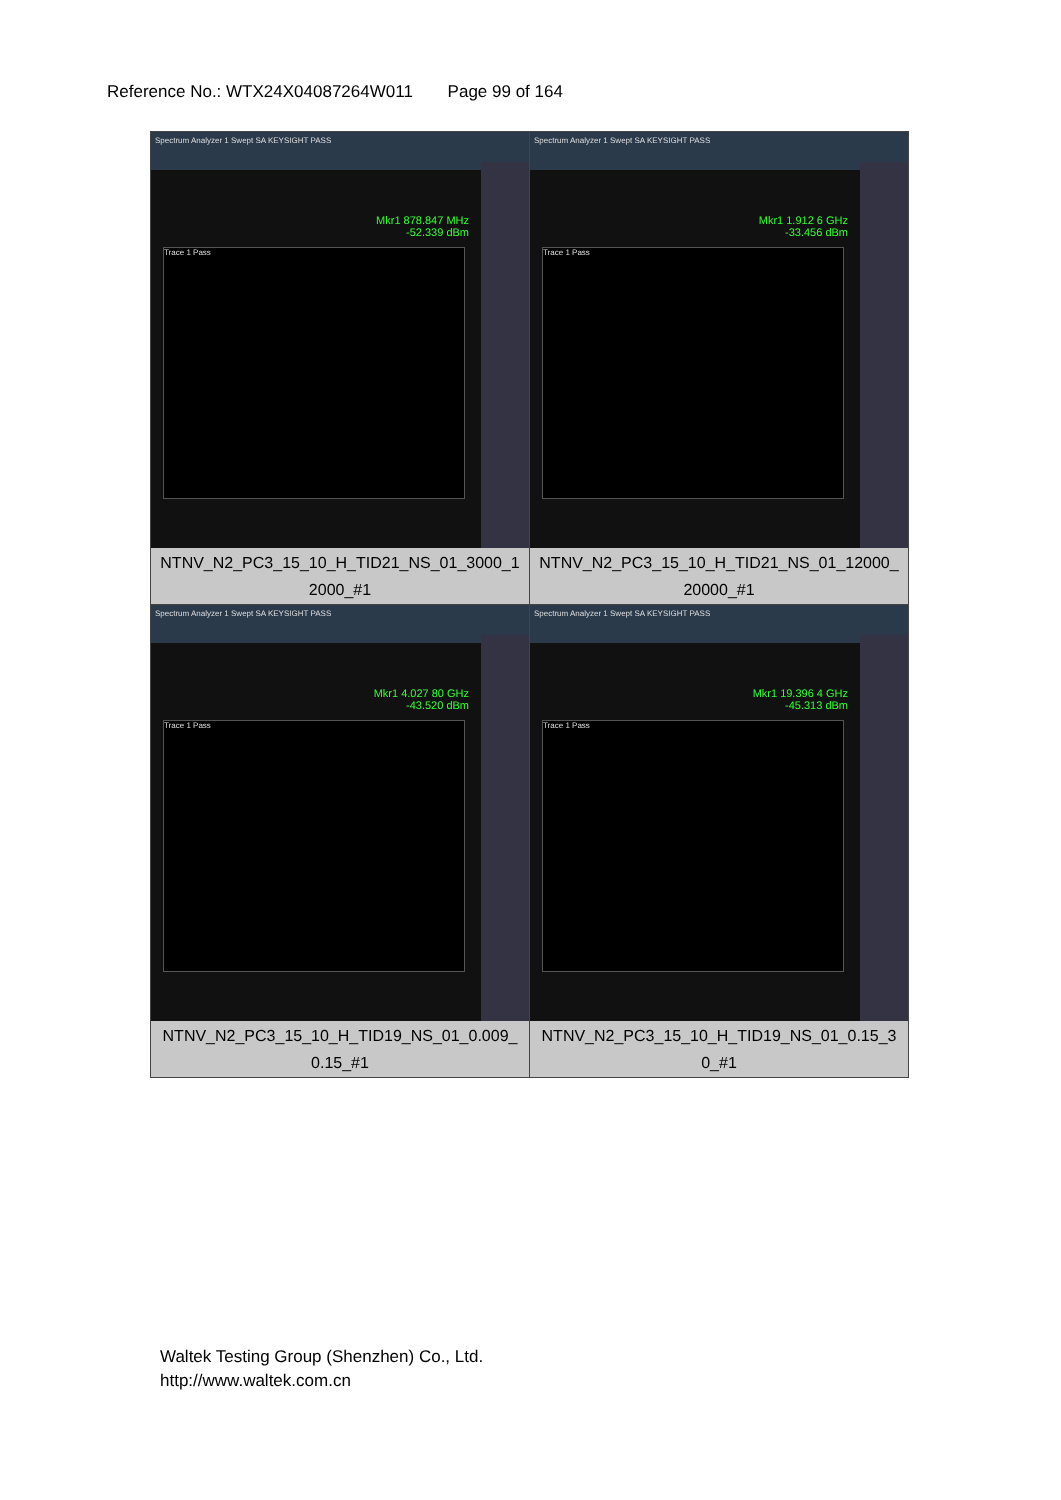Reference No.: WTX24X04087264W011 Page 99 of 164
| Spectrum Analyzer 1 Swept SA KEYSIGHT PASS Mkr1 878.847 MHz -52.339 dBm Trace 1 Pass NTNV_N2_PC3_15_10_H_TID21_NS_01_3000_1 2000_#1 | Spectrum Analyzer 1 Swept SA KEYSIGHT PASS Mkr1 1.912 6 GHz -33.456 dBm Trace 1 Pass NTNV_N2_PC3_15_10_H_TID21_NS_01_12000_ 20000_#1 |
| Spectrum Analyzer 1 Swept SA KEYSIGHT PASS Mkr1 4.027 80 GHz -43.520 dBm Trace 1 Pass NTNV_N2_PC3_15_10_H_TID19_NS_01_0.009_ 0.15_#1 | Spectrum Analyzer 1 Swept SA KEYSIGHT PASS Mkr1 19.396 4 GHz -45.313 dBm Trace 1 Pass NTNV_N2_PC3_15_10_H_TID19_NS_01_0.15_3 0_#1 |
Waltek Testing Group (Shenzhen) Co., Ltd.
http://www.waltek.com.cn